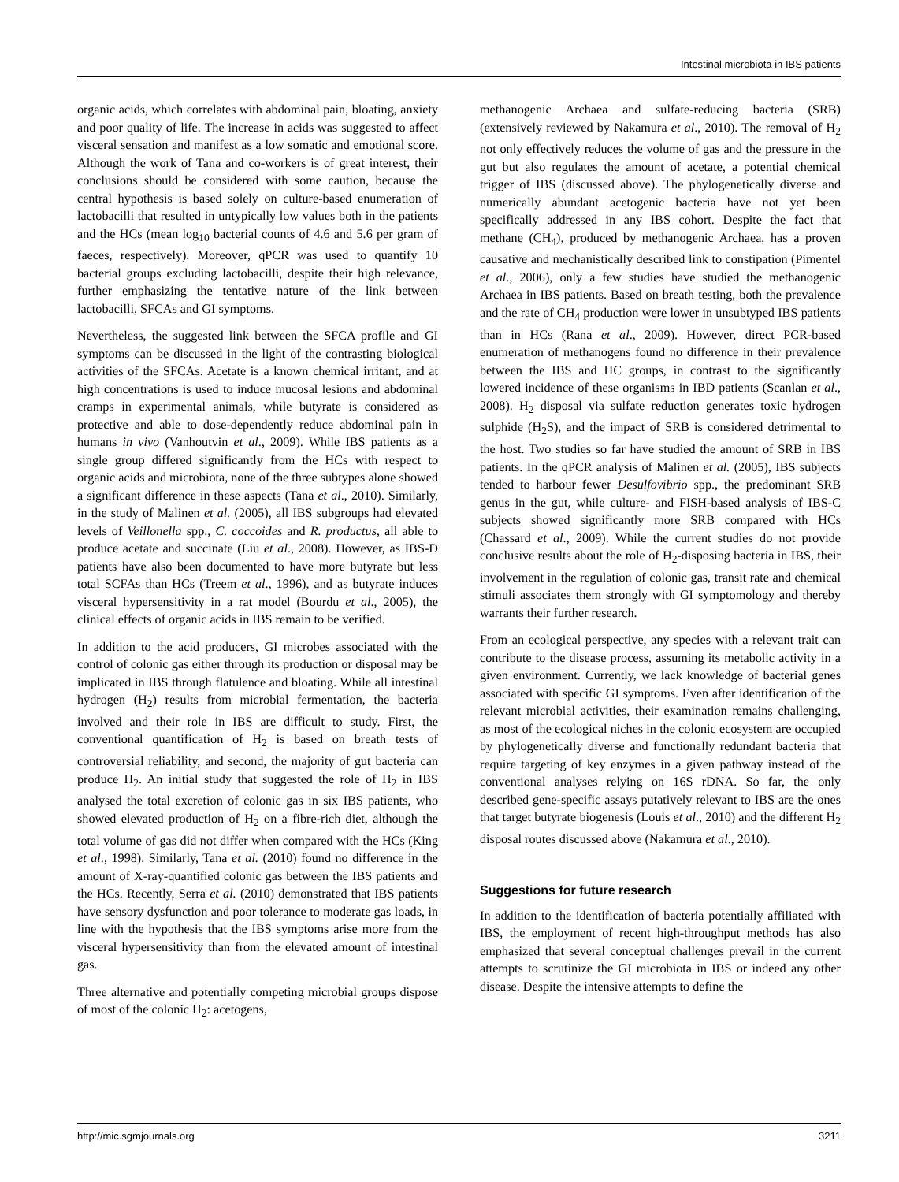Intestinal microbiota in IBS patients
organic acids, which correlates with abdominal pain, bloating, anxiety and poor quality of life. The increase in acids was suggested to affect visceral sensation and manifest as a low somatic and emotional score. Although the work of Tana and co-workers is of great interest, their conclusions should be considered with some caution, because the central hypothesis is based solely on culture-based enumeration of lactobacilli that resulted in untypically low values both in the patients and the HCs (mean log<sub>10</sub> bacterial counts of 4.6 and 5.6 per gram of faeces, respectively). Moreover, qPCR was used to quantify 10 bacterial groups excluding lactobacilli, despite their high relevance, further emphasizing the tentative nature of the link between lactobacilli, SFCAs and GI symptoms.
Nevertheless, the suggested link between the SFCA profile and GI symptoms can be discussed in the light of the contrasting biological activities of the SFCAs. Acetate is a known chemical irritant, and at high concentrations is used to induce mucosal lesions and abdominal cramps in experimental animals, while butyrate is considered as protective and able to dose-dependently reduce abdominal pain in humans in vivo (Vanhoutvin et al., 2009). While IBS patients as a single group differed significantly from the HCs with respect to organic acids and microbiota, none of the three subtypes alone showed a significant difference in these aspects (Tana et al., 2010). Similarly, in the study of Malinen et al. (2005), all IBS subgroups had elevated levels of Veillonella spp., C. coccoides and R. productus, all able to produce acetate and succinate (Liu et al., 2008). However, as IBS-D patients have also been documented to have more butyrate but less total SCFAs than HCs (Treem et al., 1996), and as butyrate induces visceral hypersensitivity in a rat model (Bourdu et al., 2005), the clinical effects of organic acids in IBS remain to be verified.
In addition to the acid producers, GI microbes associated with the control of colonic gas either through its production or disposal may be implicated in IBS through flatulence and bloating. While all intestinal hydrogen (H<sub>2</sub>) results from microbial fermentation, the bacteria involved and their role in IBS are difficult to study. First, the conventional quantification of H<sub>2</sub> is based on breath tests of controversial reliability, and second, the majority of gut bacteria can produce H<sub>2</sub>. An initial study that suggested the role of H<sub>2</sub> in IBS analysed the total excretion of colonic gas in six IBS patients, who showed elevated production of H<sub>2</sub> on a fibre-rich diet, although the total volume of gas did not differ when compared with the HCs (King et al., 1998). Similarly, Tana et al. (2010) found no difference in the amount of X-ray-quantified colonic gas between the IBS patients and the HCs. Recently, Serra et al. (2010) demonstrated that IBS patients have sensory dysfunction and poor tolerance to moderate gas loads, in line with the hypothesis that the IBS symptoms arise more from the visceral hypersensitivity than from the elevated amount of intestinal gas.
Three alternative and potentially competing microbial groups dispose of most of the colonic H<sub>2</sub>: acetogens,
methanogenic Archaea and sulfate-reducing bacteria (SRB) (extensively reviewed by Nakamura et al., 2010). The removal of H<sub>2</sub> not only effectively reduces the volume of gas and the pressure in the gut but also regulates the amount of acetate, a potential chemical trigger of IBS (discussed above). The phylogenetically diverse and numerically abundant acetogenic bacteria have not yet been specifically addressed in any IBS cohort. Despite the fact that methane (CH<sub>4</sub>), produced by methanogenic Archaea, has a proven causative and mechanistically described link to constipation (Pimentel et al., 2006), only a few studies have studied the methanogenic Archaea in IBS patients. Based on breath testing, both the prevalence and the rate of CH<sub>4</sub> production were lower in unsubtyped IBS patients than in HCs (Rana et al., 2009). However, direct PCR-based enumeration of methanogens found no difference in their prevalence between the IBS and HC groups, in contrast to the significantly lowered incidence of these organisms in IBD patients (Scanlan et al., 2008). H<sub>2</sub> disposal via sulfate reduction generates toxic hydrogen sulphide (H<sub>2</sub>S), and the impact of SRB is considered detrimental to the host. Two studies so far have studied the amount of SRB in IBS patients. In the qPCR analysis of Malinen et al. (2005), IBS subjects tended to harbour fewer Desulfovibrio spp., the predominant SRB genus in the gut, while culture- and FISH-based analysis of IBS-C subjects showed significantly more SRB compared with HCs (Chassard et al., 2009). While the current studies do not provide conclusive results about the role of H<sub>2</sub>-disposing bacteria in IBS, their involvement in the regulation of colonic gas, transit rate and chemical stimuli associates them strongly with GI symptomology and thereby warrants their further research.
From an ecological perspective, any species with a relevant trait can contribute to the disease process, assuming its metabolic activity in a given environment. Currently, we lack knowledge of bacterial genes associated with specific GI symptoms. Even after identification of the relevant microbial activities, their examination remains challenging, as most of the ecological niches in the colonic ecosystem are occupied by phylogenetically diverse and functionally redundant bacteria that require targeting of key enzymes in a given pathway instead of the conventional analyses relying on 16S rDNA. So far, the only described gene-specific assays putatively relevant to IBS are the ones that target butyrate biogenesis (Louis et al., 2010) and the different H<sub>2</sub> disposal routes discussed above (Nakamura et al., 2010).
Suggestions for future research
In addition to the identification of bacteria potentially affiliated with IBS, the employment of recent high-throughput methods has also emphasized that several conceptual challenges prevail in the current attempts to scrutinize the GI microbiota in IBS or indeed any other disease. Despite the intensive attempts to define the
http://mic.sgmjournals.org 3211